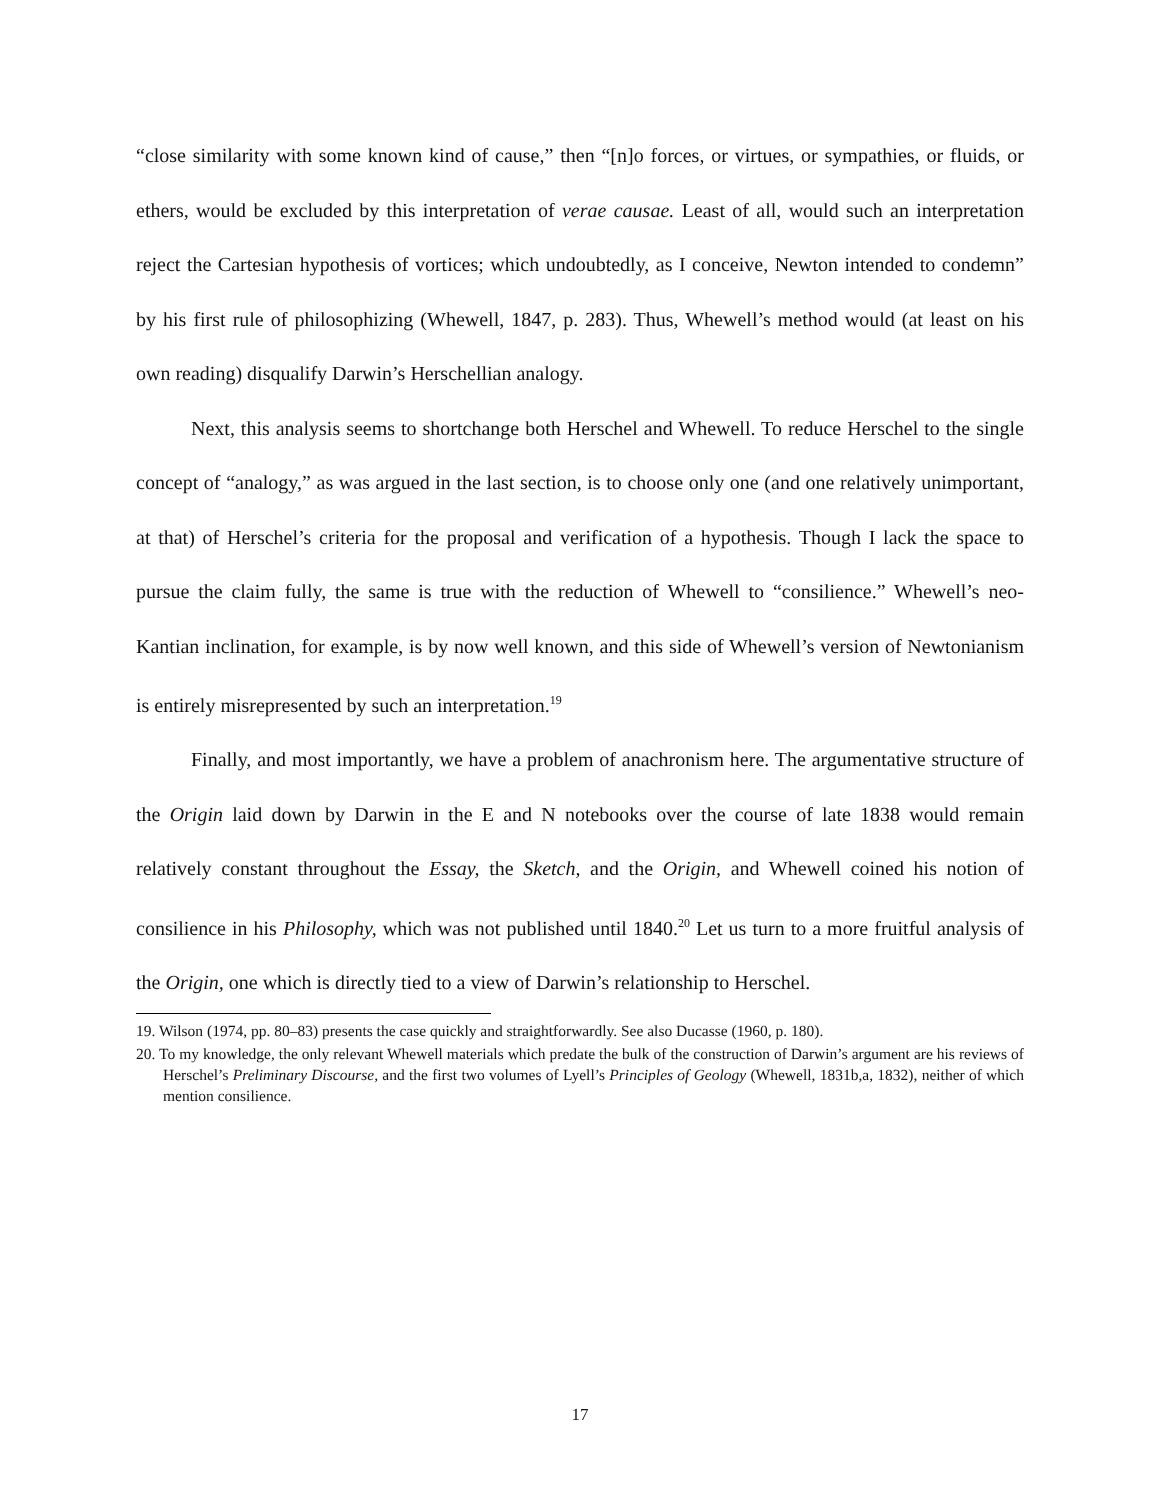“close similarity with some known kind of cause,” then “[n]o forces, or virtues, or sympathies, or fluids, or ethers, would be excluded by this interpretation of verae causae. Least of all, would such an interpretation reject the Cartesian hypothesis of vortices; which undoubtedly, as I conceive, Newton intended to condemn” by his first rule of philosophizing (Whewell, 1847, p. 283). Thus, Whewell’s method would (at least on his own reading) disqualify Darwin’s Herschellian analogy.
Next, this analysis seems to shortchange both Herschel and Whewell. To reduce Herschel to the single concept of “analogy,” as was argued in the last section, is to choose only one (and one relatively unimportant, at that) of Herschel’s criteria for the proposal and verification of a hypothesis. Though I lack the space to pursue the claim fully, the same is true with the reduction of Whewell to “consilience.” Whewell’s neo-Kantian inclination, for example, is by now well known, and this side of Whewell’s version of Newtonianism is entirely misrepresented by such an interpretation.<sup>19</sup>
Finally, and most importantly, we have a problem of anachronism here. The argumentative structure of the Origin laid down by Darwin in the E and N notebooks over the course of late 1838 would remain relatively constant throughout the Essay, the Sketch, and the Origin, and Whewell coined his notion of consilience in his Philosophy, which was not published until 1840.<sup>20</sup> Let us turn to a more fruitful analysis of the Origin, one which is directly tied to a view of Darwin’s relationship to Herschel.
19. Wilson (1974, pp. 80–83) presents the case quickly and straightforwardly. See also Ducasse (1960, p. 180).
20. To my knowledge, the only relevant Whewell materials which predate the bulk of the construction of Darwin’s argument are his reviews of Herschel’s Preliminary Discourse, and the first two volumes of Lyell’s Principles of Geology (Whewell, 1831b,a, 1832), neither of which mention consilience.
17